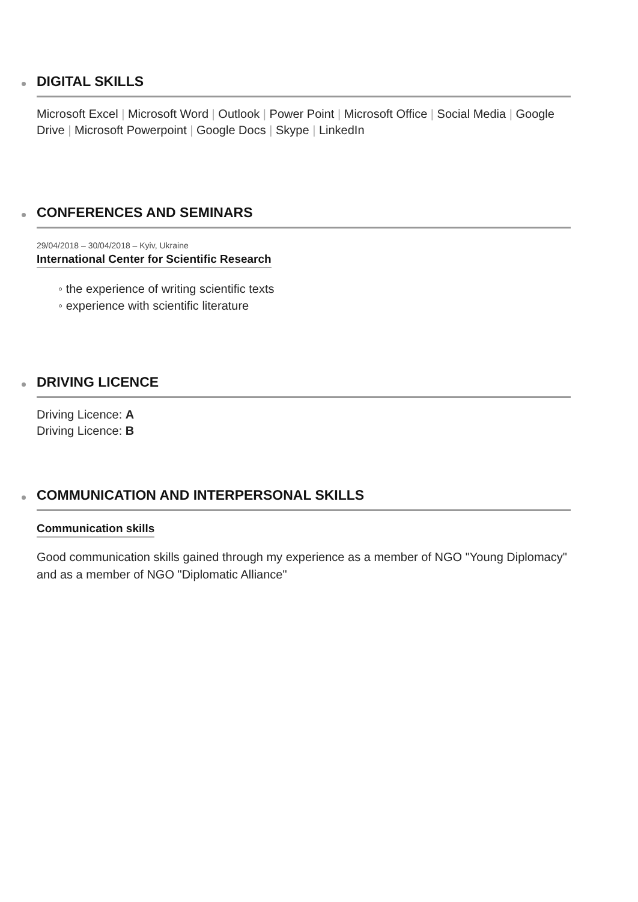DIGITAL SKILLS
Microsoft Excel | Microsoft Word | Outlook | Power Point | Microsoft Office | Social Media | Google Drive | Microsoft Powerpoint | Google Docs | Skype | LinkedIn
CONFERENCES AND SEMINARS
29/04/2018 – 30/04/2018 – Kyiv, Ukraine
International Center for Scientific Research
◦ the experience of writing scientific texts
◦ experience with scientific literature
DRIVING LICENCE
Driving Licence: A
Driving Licence: B
COMMUNICATION AND INTERPERSONAL SKILLS
Communication skills
Good communication skills gained through my experience as a member of NGO "Young Diplomacy" and as a member of NGO "Diplomatic Alliance"